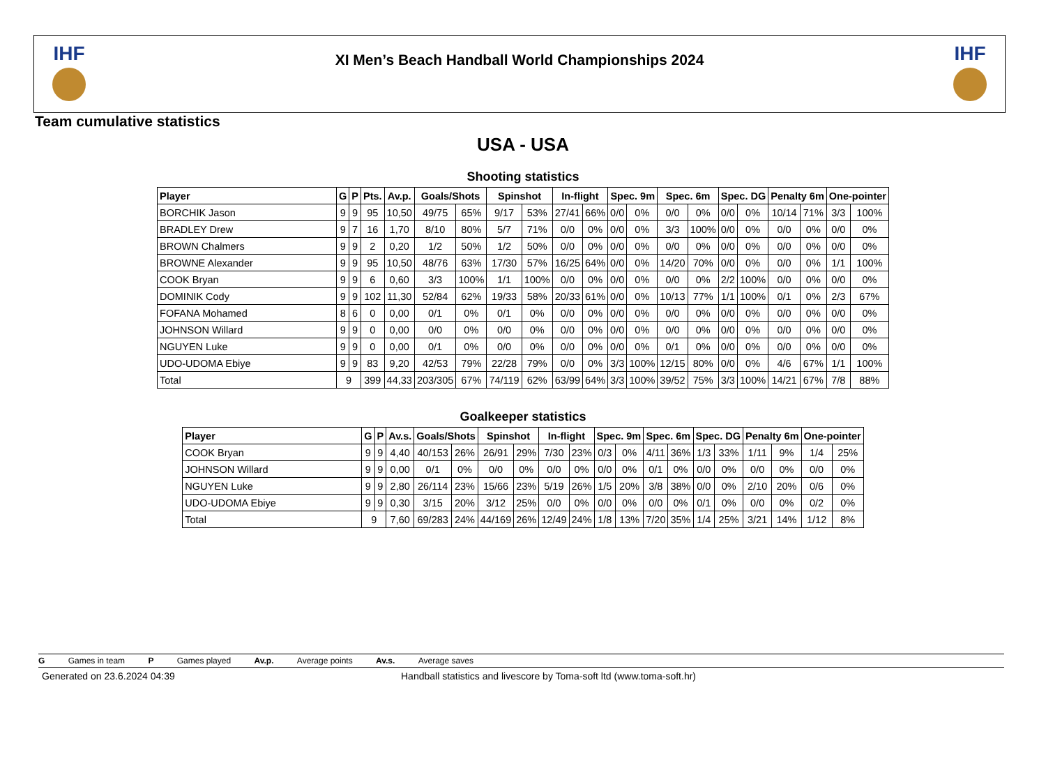IHF
XI Men’s Beach Handball World Championships 2024
IHF
Team cumulative statistics
USA - USA
Shooting statistics
| Player | G | P | Pts. | Av.p. | Goals/Shots | | Spinshot | | In-flight | | Spec. 9m | | Spec. 6m | | Spec. DG | | Penalty 6m | | One-pointer | |
| --- | --- | --- | --- | --- | --- | --- | --- | --- | --- | --- | --- | --- | --- | --- | --- | --- | --- | --- | --- | --- |
| BORCHIK Jason | 9 | 9 | 95 | 10,50 | 49/75 | 65% | 9/17 | 53% | 27/41 | 66% | 0/0 | 0% | 0/0 | 0% | 0/0 | 0% | 10/14 | 71% | 3/3 | 100% |
| BRADLEY Drew | 9 | 7 | 16 | 1,70 | 8/10 | 80% | 5/7 | 71% | 0/0 | 0% | 0/0 | 0% | 3/3 | 100% | 0/0 | 0% | 0/0 | 0% | 0/0 | 0% |
| BROWN Chalmers | 9 | 9 | 2 | 0,20 | 1/2 | 50% | 1/2 | 50% | 0/0 | 0% | 0/0 | 0% | 0/0 | 0% | 0/0 | 0% | 0/0 | 0% | 0/0 | 0% |
| BROWNE Alexander | 9 | 9 | 95 | 10,50 | 48/76 | 63% | 17/30 | 57% | 16/25 | 64% | 0/0 | 0% | 14/20 | 70% | 0/0 | 0% | 0/0 | 0% | 1/1 | 100% |
| COOK Bryan | 9 | 9 | 6 | 0,60 | 3/3 | 100% | 1/1 | 100% | 0/0 | 0% | 0/0 | 0% | 0/0 | 0% | 2/2 | 100% | 0/0 | 0% | 0/0 | 0% |
| DOMINIK Cody | 9 | 9 | 102 | 11,30 | 52/84 | 62% | 19/33 | 58% | 20/33 | 61% | 0/0 | 0% | 10/13 | 77% | 1/1 | 100% | 0/1 | 0% | 2/3 | 67% |
| FOFANA Mohamed | 8 | 6 | 0 | 0,00 | 0/1 | 0% | 0/1 | 0% | 0/0 | 0% | 0/0 | 0% | 0/0 | 0% | 0/0 | 0% | 0/0 | 0% | 0/0 | 0% |
| JOHNSON Willard | 9 | 9 | 0 | 0,00 | 0/0 | 0% | 0/0 | 0% | 0/0 | 0% | 0/0 | 0% | 0/0 | 0% | 0/0 | 0% | 0/0 | 0% | 0/0 | 0% |
| NGUYEN Luke | 9 | 9 | 0 | 0,00 | 0/1 | 0% | 0/0 | 0% | 0/0 | 0% | 0/0 | 0% | 0/1 | 0% | 0/0 | 0% | 0/0 | 0% | 0/0 | 0% |
| UDO-UDOMA Ebiye | 9 | 9 | 83 | 9,20 | 42/53 | 79% | 22/28 | 79% | 0/0 | 0% | 3/3 | 100% | 12/15 | 80% | 0/0 | 0% | 4/6 | 67% | 1/1 | 100% |
| Total | 9 | | 399 | 44,33 | 203/305 | 67% | 74/119 | 62% | 63/99 | 64% | 3/3 | 100% | 39/52 | 75% | 3/3 | 100% | 14/21 | 67% | 7/8 | 88% |
Goalkeeper statistics
| Player | G | P | Av.s. | Goals/Shots | | Spinshot | | In-flight | | Spec. 9m | | Spec. 6m | | Spec. DG | | Penalty 6m | | One-pointer | |
| --- | --- | --- | --- | --- | --- | --- | --- | --- | --- | --- | --- | --- | --- | --- | --- | --- | --- | --- | --- |
| COOK Bryan | 9 | 9 | 4,40 | 40/153 | 26% | 26/91 | 29% | 7/30 | 23% | 0/3 | 0% | 4/11 | 36% | 1/3 | 33% | 1/11 | 9% | 1/4 | 25% |
| JOHNSON Willard | 9 | 9 | 0,00 | 0/1 | 0% | 0/0 | 0% | 0/0 | 0% | 0/0 | 0% | 0/1 | 0% | 0/0 | 0% | 0/0 | 0% | 0/0 | 0% |
| NGUYEN Luke | 9 | 9 | 2,80 | 26/114 | 23% | 15/66 | 23% | 5/19 | 26% | 1/5 | 20% | 3/8 | 38% | 0/0 | 0% | 2/10 | 20% | 0/6 | 0% |
| UDO-UDOMA Ebiye | 9 | 9 | 0,30 | 3/15 | 20% | 3/12 | 25% | 0/0 | 0% | 0/0 | 0% | 0/0 | 0% | 0/1 | 0% | 0/0 | 0% | 0/2 | 0% |
| Total | 9 | | 7,60 | 69/283 | 24% | 44/169 | 26% | 12/49 | 24% | 1/8 | 13% | 7/20 | 35% | 1/4 | 25% | 3/21 | 14% | 1/12 | 8% |
G Games in team P Games played Av.p. Average points Av.s. Average saves
Generated on 23.6.2024 04:39 Handball statistics and livescore by Toma-soft ltd (www.toma-soft.hr)